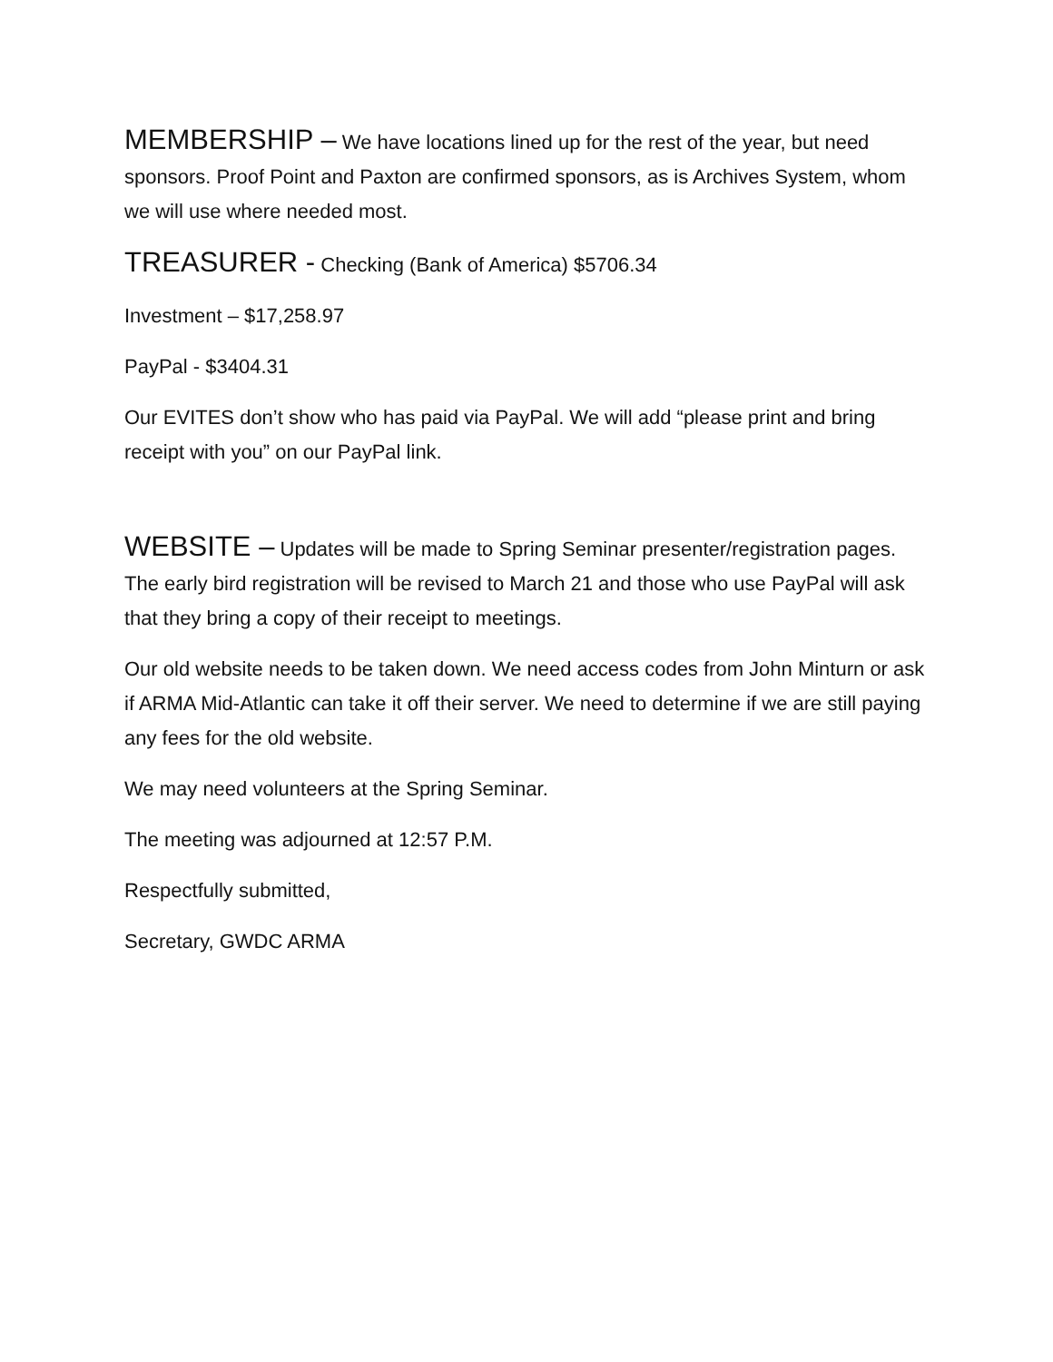MEMBERSHIP – We have locations lined up for the rest of the year, but need sponsors. Proof Point and Paxton are confirmed sponsors, as is Archives System, whom we will use where needed most.
TREASURER - Checking (Bank of America) $5706.34
Investment – $17,258.97
PayPal - $3404.31
Our EVITES don’t show who has paid via PayPal. We will add “please print and bring receipt with you” on our PayPal link.
WEBSITE – Updates will be made to Spring Seminar presenter/registration pages. The early bird registration will be revised to March 21 and those who use PayPal will ask that they bring a copy of their receipt to meetings.
Our old website needs to be taken down. We need access codes from John Minturn or ask if ARMA Mid-Atlantic can take it off their server. We need to determine if we are still paying any fees for the old website.
We may need volunteers at the Spring Seminar.
The meeting was adjourned at 12:57 P.M.
Respectfully submitted,
Secretary, GWDC ARMA